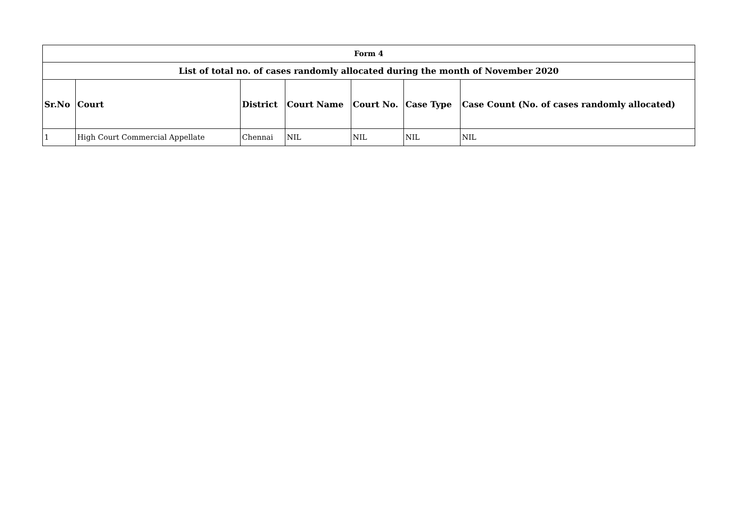| Form 4 | | | | | | |
| List of total no. of cases randomly allocated during the month of November 2020 | | | | | | |
| Sr.No | Court | District | Court Name | Court No. | Case Type | Case Count (No. of cases randomly allocated) |
| 1 | High Court Commercial Appellate | Chennai | NIL | NIL | NIL | NIL |